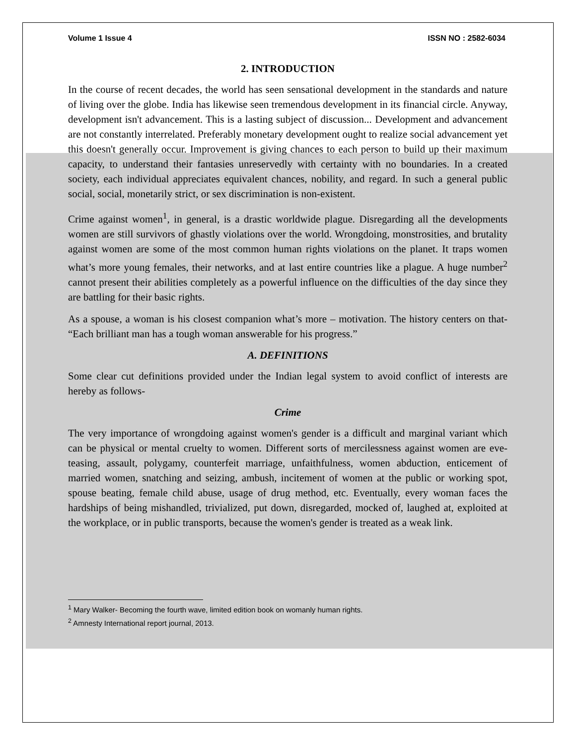Volume 1 Issue 4 ISSN NO : 2582-6034
2. INTRODUCTION
In the course of recent decades, the world has seen sensational development in the standards and nature of living over the globe. India has likewise seen tremendous development in its financial circle. Anyway, development isn't advancement. This is a lasting subject of discussion... Development and advancement are not constantly interrelated. Preferably monetary development ought to realize social advancement yet this doesn't generally occur. Improvement is giving chances to each person to build up their maximum capacity, to understand their fantasies unreservedly with certainty with no boundaries. In a created society, each individual appreciates equivalent chances, nobility, and regard. In such a general public social, social, monetarily strict, or sex discrimination is non-existent.
Crime against women<sup>1</sup>, in general, is a drastic worldwide plague. Disregarding all the developments women are still survivors of ghastly violations over the world. Wrongdoing, monstrosities, and brutality against women are some of the most common human rights violations on the planet. It traps women what’s more young females, their networks, and at last entire countries like a plague. A huge number<sup>2</sup> cannot present their abilities completely as a powerful influence on the difficulties of the day since they are battling for their basic rights.
As a spouse, a woman is his closest companion what’s more – motivation. The history centers on that- “Each brilliant man has a tough woman answerable for his progress.”
A. DEFINITIONS
Some clear cut definitions provided under the Indian legal system to avoid conflict of interests are hereby as follows-
Crime
The very importance of wrongdoing against women's gender is a difficult and marginal variant which can be physical or mental cruelty to women. Different sorts of mercilessness against women are eve-teasing, assault, polygamy, counterfeit marriage, unfaithfulness, women abduction, enticement of married women, snatching and seizing, ambush, incitement of women at the public or working spot, spouse beating, female child abuse, usage of drug method, etc. Eventually, every woman faces the hardships of being mishandled, trivialized, put down, disregarded, mocked of, laughed at, exploited at the workplace, or in public transports, because the women's gender is treated as a weak link.
<sup>1</sup> Mary Walker- Becoming the fourth wave, limited edition book on womanly human rights.
<sup>2</sup> Amnesty International report journal, 2013.